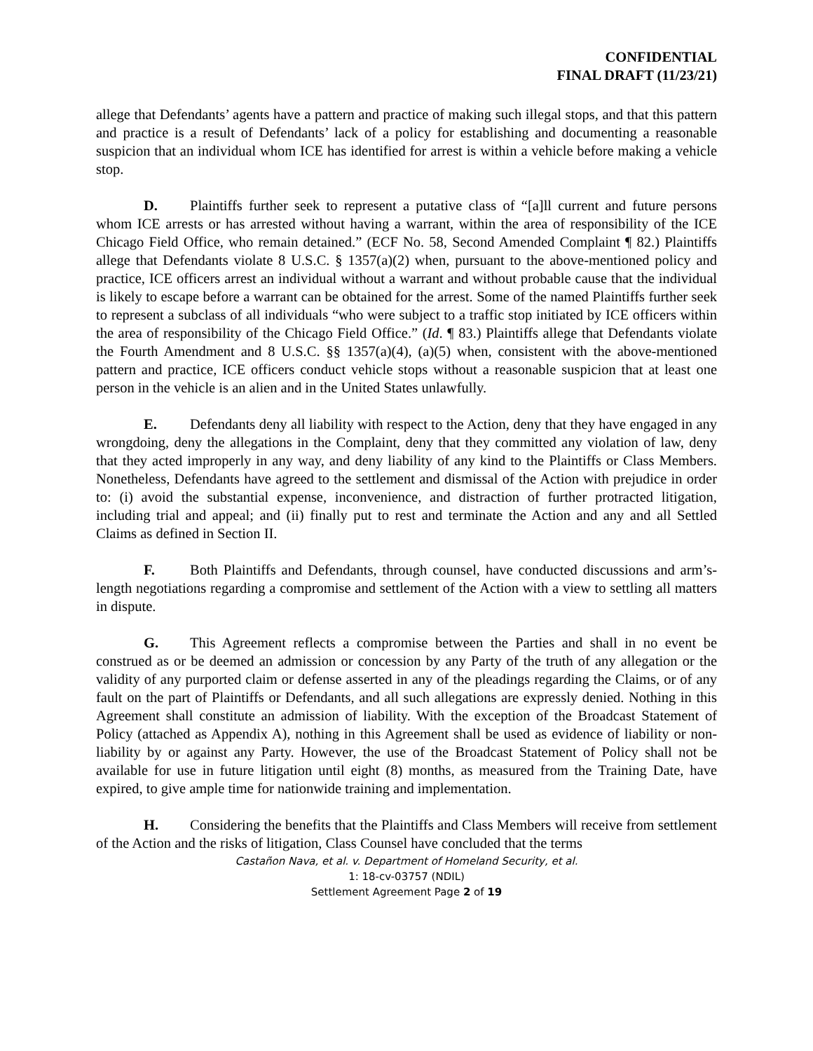CONFIDENTIAL
FINAL DRAFT (11/23/21)
allege that Defendants’ agents have a pattern and practice of making such illegal stops, and that this pattern and practice is a result of Defendants’ lack of a policy for establishing and documenting a reasonable suspicion that an individual whom ICE has identified for arrest is within a vehicle before making a vehicle stop.
D. Plaintiffs further seek to represent a putative class of “[a]ll current and future persons whom ICE arrests or has arrested without having a warrant, within the area of responsibility of the ICE Chicago Field Office, who remain detained.” (ECF No. 58, Second Amended Complaint ¶ 82.) Plaintiffs allege that Defendants violate 8 U.S.C. § 1357(a)(2) when, pursuant to the above-mentioned policy and practice, ICE officers arrest an individual without a warrant and without probable cause that the individual is likely to escape before a warrant can be obtained for the arrest. Some of the named Plaintiffs further seek to represent a subclass of all individuals “who were subject to a traffic stop initiated by ICE officers within the area of responsibility of the Chicago Field Office.” (Id. ¶ 83.) Plaintiffs allege that Defendants violate the Fourth Amendment and 8 U.S.C. §§ 1357(a)(4), (a)(5) when, consistent with the above-mentioned pattern and practice, ICE officers conduct vehicle stops without a reasonable suspicion that at least one person in the vehicle is an alien and in the United States unlawfully.
E. Defendants deny all liability with respect to the Action, deny that they have engaged in any wrongdoing, deny the allegations in the Complaint, deny that they committed any violation of law, deny that they acted improperly in any way, and deny liability of any kind to the Plaintiffs or Class Members. Nonetheless, Defendants have agreed to the settlement and dismissal of the Action with prejudice in order to: (i) avoid the substantial expense, inconvenience, and distraction of further protracted litigation, including trial and appeal; and (ii) finally put to rest and terminate the Action and any and all Settled Claims as defined in Section II.
F. Both Plaintiffs and Defendants, through counsel, have conducted discussions and arm’s-length negotiations regarding a compromise and settlement of the Action with a view to settling all matters in dispute.
G. This Agreement reflects a compromise between the Parties and shall in no event be construed as or be deemed an admission or concession by any Party of the truth of any allegation or the validity of any purported claim or defense asserted in any of the pleadings regarding the Claims, or of any fault on the part of Plaintiffs or Defendants, and all such allegations are expressly denied. Nothing in this Agreement shall constitute an admission of liability. With the exception of the Broadcast Statement of Policy (attached as Appendix A), nothing in this Agreement shall be used as evidence of liability or non-liability by or against any Party. However, the use of the Broadcast Statement of Policy shall not be available for use in future litigation until eight (8) months, as measured from the Training Date, have expired, to give ample time for nationwide training and implementation.
H. Considering the benefits that the Plaintiffs and Class Members will receive from settlement of the Action and the risks of litigation, Class Counsel have concluded that the terms
Castañon Nava, et al. v. Department of Homeland Security, et al.
1: 18-cv-03757 (NDIL)
Settlement Agreement Page 2 of 19